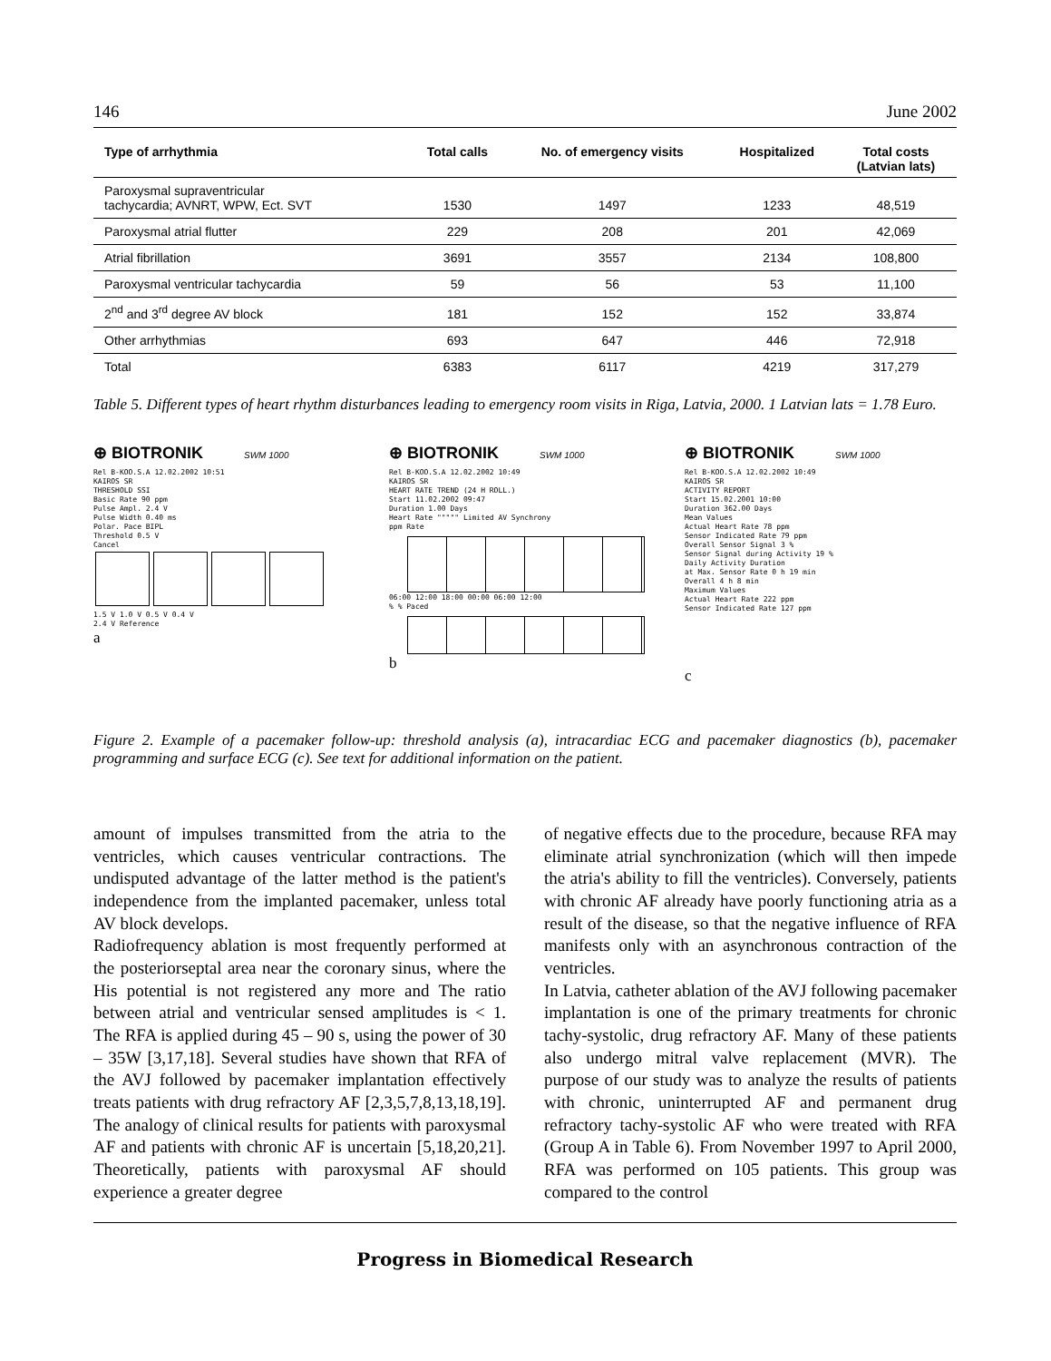146 June 2002
| Type of arrhythmia | Total calls | No. of emergency visits | Hospitalized | Total costs (Latvian lats) |
| --- | --- | --- | --- | --- |
| Paroxysmal supraventricular tachycardia; AVNRT, WPW, Ect. SVT | 1530 | 1497 | 1233 | 48,519 |
| Paroxysmal atrial flutter | 229 | 208 | 201 | 42,069 |
| Atrial fibrillation | 3691 | 3557 | 2134 | 108,800 |
| Paroxysmal ventricular tachycardia | 59 | 56 | 53 | 11,100 |
| 2<sup>nd</sup> and 3<sup>rd</sup> degree AV block | 181 | 152 | 152 | 33,874 |
| Other arrhythmias | 693 | 647 | 446 | 72,918 |
| Total | 6383 | 6117 | 4219 | 317,279 |
Table 5. Different types of heart rhythm disturbances leading to emergency room visits in Riga, Latvia, 2000. 1 Latvian lats = 1.78 Euro.
⊕ BIOTRONIK SWM 1000
Rel B-KOO.S.A 12.02.2002 10:51
KAIROS SR
THRESHOLD SSI
Basic Rate 90 ppm
Pulse Ampl. 2.4 V
Pulse Width 0.40 ms
Polar. Pace BIPL
Threshold 0.5 V
Cancel
1.5 V 1.0 V 0.5 V 0.4 V
2.4 V Reference
a
⊕ BIOTRONIK SWM 1000
Rel B-KOO.S.A 12.02.2002 10:49
KAIROS SR
HEART RATE TREND (24 H ROLL.)
Start 11.02.2002 09:47
Duration 1.00 Days
Heart Rate """"" Limited AV Synchrony
ppm Rate
06:00 12:00 18:00 00:00 06:00 12:00
% % Paced
b
⊕ BIOTRONIK SWM 1000
Rel B-KOO.S.A 12.02.2002 10:49
KAIROS SR
ACTIVITY REPORT
Start 15.02.2001 10:00
Duration 362.00 Days
Mean Values
Actual Heart Rate 78 ppm
Sensor Indicated Rate 79 ppm
Overall Sensor Signal 3 %
Sensor Signal during Activity 19 %
Daily Activity Duration
at Max. Sensor Rate 0 h 19 min
Overall 4 h 8 min
Maximum Values
Actual Heart Rate 222 ppm
Sensor Indicated Rate 127 ppm
c
Figure 2. Example of a pacemaker follow-up: threshold analysis (a), intracardiac ECG and pacemaker diagnostics (b), pacemaker programming and surface ECG (c). See text for additional information on the patient.
amount of impulses transmitted from the atria to the ventricles, which causes ventricular contractions. The undisputed advantage of the latter method is the patient's independence from the implanted pacemaker, unless total AV block develops.
Radiofrequency ablation is most frequently performed at the posteriorseptal area near the coronary sinus, where the His potential is not registered any more and The ratio between atrial and ventricular sensed amplitudes is < 1. The RFA is applied during 45 – 90 s, using the power of 30 – 35W [3,17,18]. Several studies have shown that RFA of the AVJ followed by pacemaker implantation effectively treats patients with drug refractory AF [2,3,5,7,8,13,18,19]. The analogy of clinical results for patients with paroxysmal AF and patients with chronic AF is uncertain [5,18,20,21]. Theoretically, patients with paroxysmal AF should experience a greater degree
of negative effects due to the procedure, because RFA may eliminate atrial synchronization (which will then impede the atria's ability to fill the ventricles). Conversely, patients with chronic AF already have poorly functioning atria as a result of the disease, so that the negative influence of RFA manifests only with an asynchronous contraction of the ventricles.
In Latvia, catheter ablation of the AVJ following pacemaker implantation is one of the primary treatments for chronic tachy-systolic, drug refractory AF. Many of these patients also undergo mitral valve replacement (MVR). The purpose of our study was to analyze the results of patients with chronic, uninterrupted AF and permanent drug refractory tachy-systolic AF who were treated with RFA (Group A in Table 6). From November 1997 to April 2000, RFA was performed on 105 patients. This group was compared to the control
Progress in Biomedical Research